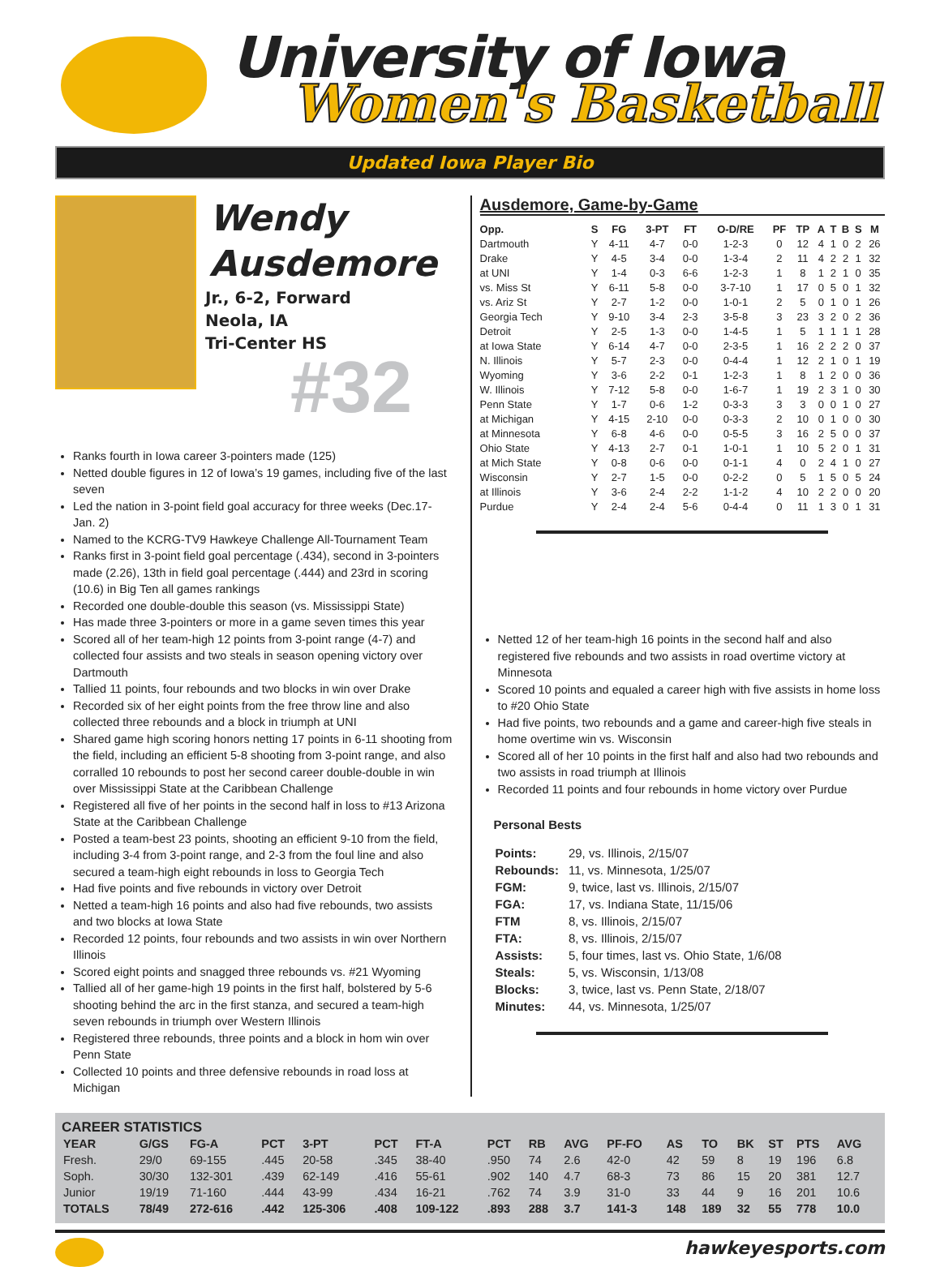University of Iowa
Women's Basketball
Updated Iowa Player Bio
Wendy
Ausdemore
Jr., 6-2, Forward
Neola, IA
Tri-Center HS
#32
Ranks fourth in Iowa career 3-pointers made (125)
Netted double figures in 12 of Iowa’s 19 games, including five of the last seven
Led the nation in 3-point field goal accuracy for three weeks (Dec.17-Jan. 2)
Named to the KCRG-TV9 Hawkeye Challenge All-Tournament Team
Ranks first in 3-point field goal percentage (.434), second in 3-pointers made (2.26), 13th in field goal percentage (.444) and 23rd in scoring (10.6) in Big Ten all games rankings
Recorded one double-double this season (vs. Mississippi State)
Has made three 3-pointers or more in a game seven times this year
Scored all of her team-high 12 points from 3-point range (4-7) and collected four assists and two steals in season opening victory over Dartmouth
Tallied 11 points, four rebounds and two blocks in win over Drake
Recorded six of her eight points from the free throw line and also collected three rebounds and a block in triumph at UNI
Shared game high scoring honors netting 17 points in 6-11 shooting from the field, including an efficient 5-8 shooting from 3-point range, and also corralled 10 rebounds to post her second career double-double in win over Mississippi State at the Caribbean Challenge
Registered all five of her points in the second half in loss to #13 Arizona State at the Caribbean Challenge
Posted a team-best 23 points, shooting an efficient 9-10 from the field, including 3-4 from 3-point range, and 2-3 from the foul line and also secured a team-high eight rebounds in loss to Georgia Tech
Had five points and five rebounds in victory over Detroit
Netted a team-high 16 points and also had five rebounds, two assists and two blocks at Iowa State
Recorded 12 points, four rebounds and two assists in win over Northern Illinois
Scored eight points and snagged three rebounds vs. #21 Wyoming
Tallied all of her game-high 19 points in the first half, bolstered by 5-6 shooting behind the arc in the first stanza, and secured a team-high seven rebounds in triumph over Western Illinois
Registered three rebounds, three points and a block in hom win over Penn State
Collected 10 points and three defensive rebounds in road loss at Michigan
Ausdemore, Game-by-Game
| Opp. | S | FG | 3-PT | FT | O-D/RE | PF | TP | A | T | B | S | M |
| --- | --- | --- | --- | --- | --- | --- | --- | --- | --- | --- | --- | --- |
| Dartmouth | Y | 4-11 | 4-7 | 0-0 | 1-2-3 | 0 | 12 | 4 | 1 | 0 | 2 | 26 |
| Drake | Y | 4-5 | 3-4 | 0-0 | 1-3-4 | 2 | 11 | 4 | 2 | 2 | 1 | 32 |
| at UNI | Y | 1-4 | 0-3 | 6-6 | 1-2-3 | 1 | 8 | 1 | 2 | 1 | 0 | 35 |
| vs. Miss St | Y | 6-11 | 5-8 | 0-0 | 3-7-10 | 1 | 17 | 0 | 5 | 0 | 1 | 32 |
| vs. Ariz St | Y | 2-7 | 1-2 | 0-0 | 1-0-1 | 2 | 5 | 0 | 1 | 0 | 1 | 26 |
| Georgia Tech | Y | 9-10 | 3-4 | 2-3 | 3-5-8 | 3 | 23 | 3 | 2 | 0 | 2 | 36 |
| Detroit | Y | 2-5 | 1-3 | 0-0 | 1-4-5 | 1 | 5 | 1 | 1 | 1 | 1 | 28 |
| at Iowa State | Y | 6-14 | 4-7 | 0-0 | 2-3-5 | 1 | 16 | 2 | 2 | 2 | 0 | 37 |
| N. Illinois | Y | 5-7 | 2-3 | 0-0 | 0-4-4 | 1 | 12 | 2 | 1 | 0 | 1 | 19 |
| Wyoming | Y | 3-6 | 2-2 | 0-1 | 1-2-3 | 1 | 8 | 1 | 2 | 0 | 0 | 36 |
| W. Illinois | Y | 7-12 | 5-8 | 0-0 | 1-6-7 | 1 | 19 | 2 | 3 | 1 | 0 | 30 |
| Penn State | Y | 1-7 | 0-6 | 1-2 | 0-3-3 | 3 | 3 | 0 | 0 | 1 | 0 | 27 |
| at Michigan | Y | 4-15 | 2-10 | 0-0 | 0-3-3 | 2 | 10 | 0 | 1 | 0 | 0 | 30 |
| at Minnesota | Y | 6-8 | 4-6 | 0-0 | 0-5-5 | 3 | 16 | 2 | 5 | 0 | 0 | 37 |
| Ohio State | Y | 4-13 | 2-7 | 0-1 | 1-0-1 | 1 | 10 | 5 | 2 | 0 | 1 | 31 |
| at Mich State | Y | 0-8 | 0-6 | 0-0 | 0-1-1 | 4 | 0 | 2 | 4 | 1 | 0 | 27 |
| Wisconsin | Y | 2-7 | 1-5 | 0-0 | 0-2-2 | 0 | 5 | 1 | 5 | 0 | 5 | 24 |
| at Illinois | Y | 3-6 | 2-4 | 2-2 | 1-1-2 | 4 | 10 | 2 | 2 | 0 | 0 | 20 |
| Purdue | Y | 2-4 | 2-4 | 5-6 | 0-4-4 | 0 | 11 | 1 | 3 | 0 | 1 | 31 |
Netted 12 of her team-high 16 points in the second half and also registered five rebounds and two assists in road overtime victory at Minnesota
Scored 10 points and equaled a career high with five assists in home loss to #20 Ohio State
Had five points, two rebounds and a game and career-high five steals in home overtime win vs. Wisconsin
Scored all of her 10 points in the first half and also had two rebounds and two assists in road triumph at Illinois
Recorded 11 points and four rebounds in home victory over Purdue
Personal Bests
| Points: | 29, vs. Illinois, 2/15/07 |
| Rebounds: | 11, vs. Minnesota, 1/25/07 |
| FGM: | 9, twice, last vs. Illinois, 2/15/07 |
| FGA: | 17, vs. Indiana State, 11/15/06 |
| FTM | 8, vs. Illinois, 2/15/07 |
| FTA: | 8, vs. Illinois, 2/15/07 |
| Assists: | 5, four times, last vs. Ohio State, 1/6/08 |
| Steals: | 5, vs. Wisconsin, 1/13/08 |
| Blocks: | 3, twice, last vs. Penn State, 2/18/07 |
| Minutes: | 44, vs. Minnesota, 1/25/07 |
CAREER STATISTICS
| YEAR | G/GS | FG-A | PCT | 3-PT | PCT | FT-A | PCT | RB | AVG | PF-FO | AS | TO | BK | ST | PTS | AVG |
| --- | --- | --- | --- | --- | --- | --- | --- | --- | --- | --- | --- | --- | --- | --- | --- | --- |
| Fresh. | 29/0 | 69-155 | .445 | 20-58 | .345 | 38-40 | .950 | 74 | 2.6 | 42-0 | 42 | 59 | 8 | 19 | 196 | 6.8 |
| Soph. | 30/30 | 132-301 | .439 | 62-149 | .416 | 55-61 | .902 | 140 | 4.7 | 68-3 | 73 | 86 | 15 | 20 | 381 | 12.7 |
| Junior | 19/19 | 71-160 | .444 | 43-99 | .434 | 16-21 | .762 | 74 | 3.9 | 31-0 | 33 | 44 | 9 | 16 | 201 | 10.6 |
| TOTALS | 78/49 | 272-616 | .442 | 125-306 | .408 | 109-122 | .893 | 288 | 3.7 | 141-3 | 148 | 189 | 32 | 55 | 778 | 10.0 |
hawkeyesports.com